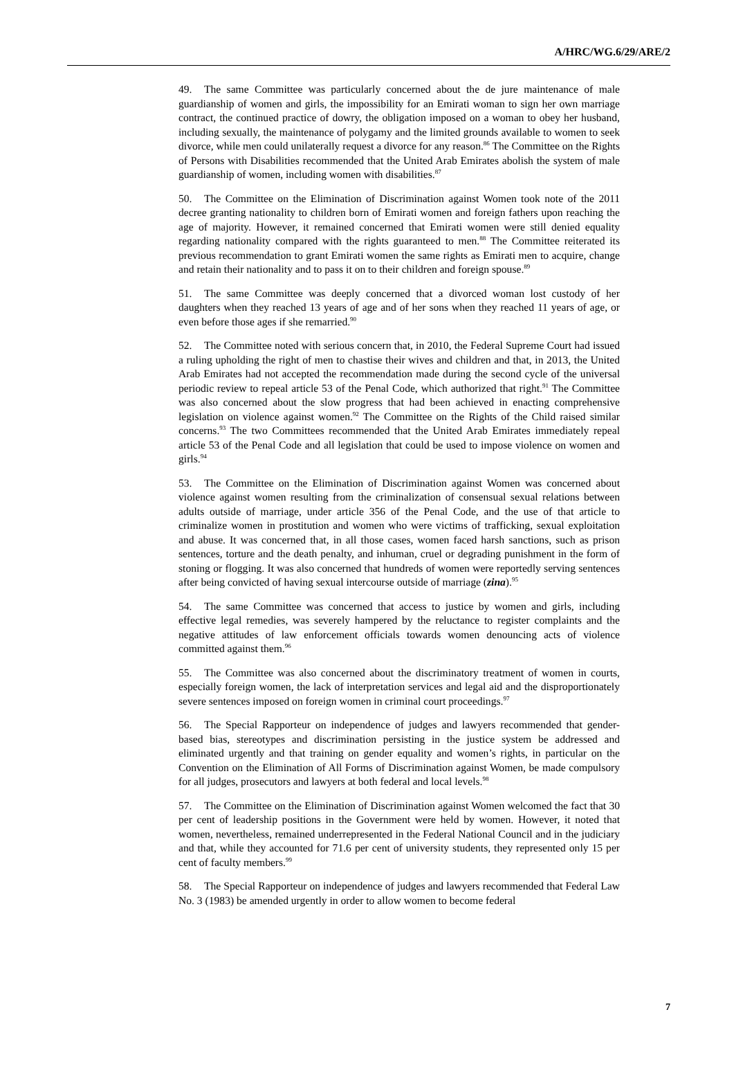A/HRC/WG.6/29/ARE/2
49. The same Committee was particularly concerned about the de jure maintenance of male guardianship of women and girls, the impossibility for an Emirati woman to sign her own marriage contract, the continued practice of dowry, the obligation imposed on a woman to obey her husband, including sexually, the maintenance of polygamy and the limited grounds available to women to seek divorce, while men could unilaterally request a divorce for any reason.<sup>86</sup> The Committee on the Rights of Persons with Disabilities recommended that the United Arab Emirates abolish the system of male guardianship of women, including women with disabilities.<sup>87</sup>
50. The Committee on the Elimination of Discrimination against Women took note of the 2011 decree granting nationality to children born of Emirati women and foreign fathers upon reaching the age of majority. However, it remained concerned that Emirati women were still denied equality regarding nationality compared with the rights guaranteed to men.<sup>88</sup> The Committee reiterated its previous recommendation to grant Emirati women the same rights as Emirati men to acquire, change and retain their nationality and to pass it on to their children and foreign spouse.<sup>89</sup>
51. The same Committee was deeply concerned that a divorced woman lost custody of her daughters when they reached 13 years of age and of her sons when they reached 11 years of age, or even before those ages if she remarried.<sup>90</sup>
52. The Committee noted with serious concern that, in 2010, the Federal Supreme Court had issued a ruling upholding the right of men to chastise their wives and children and that, in 2013, the United Arab Emirates had not accepted the recommendation made during the second cycle of the universal periodic review to repeal article 53 of the Penal Code, which authorized that right.<sup>91</sup> The Committee was also concerned about the slow progress that had been achieved in enacting comprehensive legislation on violence against women.<sup>92</sup> The Committee on the Rights of the Child raised similar concerns.<sup>93</sup> The two Committees recommended that the United Arab Emirates immediately repeal article 53 of the Penal Code and all legislation that could be used to impose violence on women and girls.<sup>94</sup>
53. The Committee on the Elimination of Discrimination against Women was concerned about violence against women resulting from the criminalization of consensual sexual relations between adults outside of marriage, under article 356 of the Penal Code, and the use of that article to criminalize women in prostitution and women who were victims of trafficking, sexual exploitation and abuse. It was concerned that, in all those cases, women faced harsh sanctions, such as prison sentences, torture and the death penalty, and inhuman, cruel or degrading punishment in the form of stoning or flogging. It was also concerned that hundreds of women were reportedly serving sentences after being convicted of having sexual intercourse outside of marriage (zina).<sup>95</sup>
54. The same Committee was concerned that access to justice by women and girls, including effective legal remedies, was severely hampered by the reluctance to register complaints and the negative attitudes of law enforcement officials towards women denouncing acts of violence committed against them.<sup>96</sup>
55. The Committee was also concerned about the discriminatory treatment of women in courts, especially foreign women, the lack of interpretation services and legal aid and the disproportionately severe sentences imposed on foreign women in criminal court proceedings.<sup>97</sup>
56. The Special Rapporteur on independence of judges and lawyers recommended that gender-based bias, stereotypes and discrimination persisting in the justice system be addressed and eliminated urgently and that training on gender equality and women’s rights, in particular on the Convention on the Elimination of All Forms of Discrimination against Women, be made compulsory for all judges, prosecutors and lawyers at both federal and local levels.<sup>98</sup>
57. The Committee on the Elimination of Discrimination against Women welcomed the fact that 30 per cent of leadership positions in the Government were held by women. However, it noted that women, nevertheless, remained underrepresented in the Federal National Council and in the judiciary and that, while they accounted for 71.6 per cent of university students, they represented only 15 per cent of faculty members.<sup>99</sup>
58. The Special Rapporteur on independence of judges and lawyers recommended that Federal Law No. 3 (1983) be amended urgently in order to allow women to become federal
7